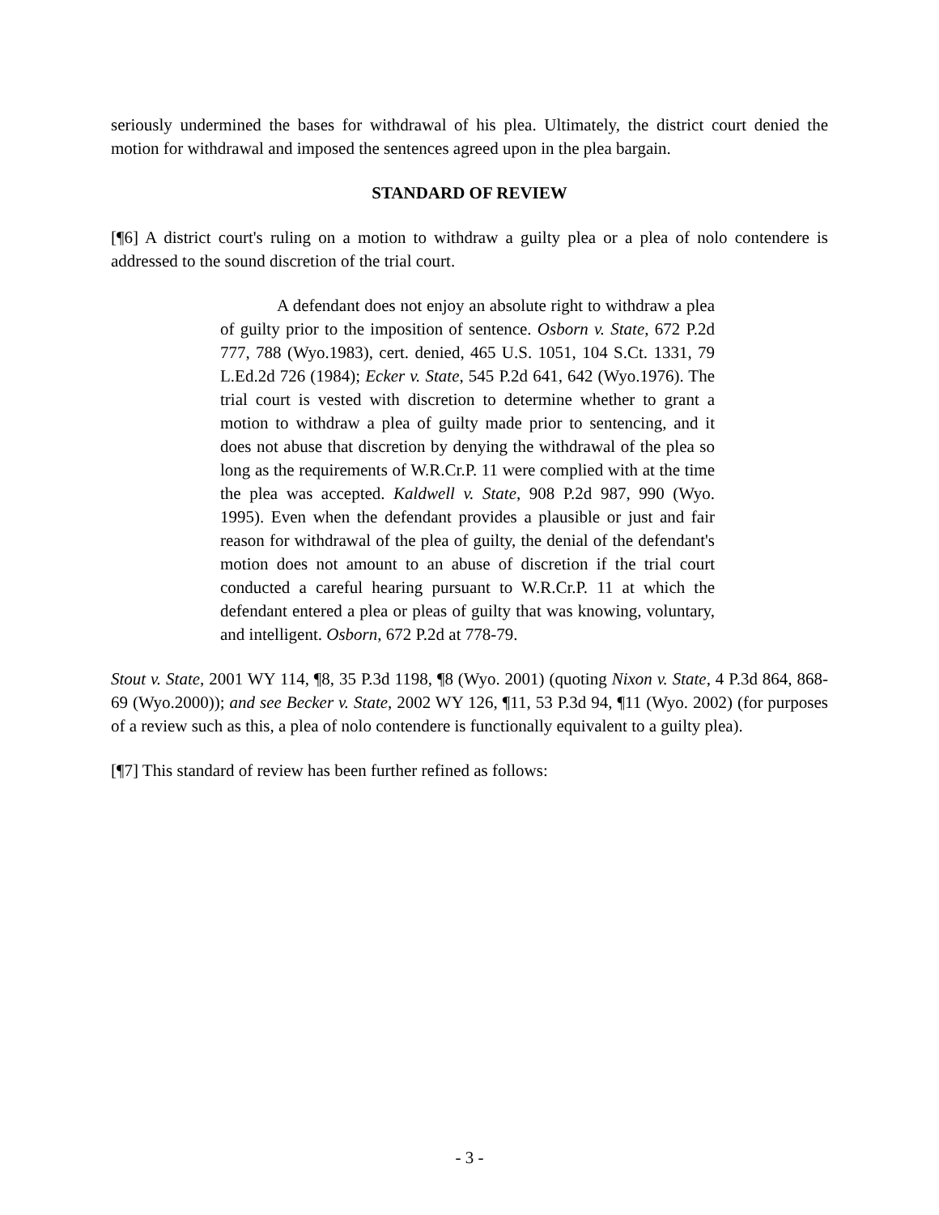seriously undermined the bases for withdrawal of his plea. Ultimately, the district court denied the motion for withdrawal and imposed the sentences agreed upon in the plea bargain.
STANDARD OF REVIEW
[¶6] A district court's ruling on a motion to withdraw a guilty plea or a plea of nolo contendere is addressed to the sound discretion of the trial court.
A defendant does not enjoy an absolute right to withdraw a plea of guilty prior to the imposition of sentence. Osborn v. State, 672 P.2d 777, 788 (Wyo.1983), cert. denied, 465 U.S. 1051, 104 S.Ct. 1331, 79 L.Ed.2d 726 (1984); Ecker v. State, 545 P.2d 641, 642 (Wyo.1976). The trial court is vested with discretion to determine whether to grant a motion to withdraw a plea of guilty made prior to sentencing, and it does not abuse that discretion by denying the withdrawal of the plea so long as the requirements of W.R.Cr.P. 11 were complied with at the time the plea was accepted. Kaldwell v. State, 908 P.2d 987, 990 (Wyo. 1995). Even when the defendant provides a plausible or just and fair reason for withdrawal of the plea of guilty, the denial of the defendant's motion does not amount to an abuse of discretion if the trial court conducted a careful hearing pursuant to W.R.Cr.P. 11 at which the defendant entered a plea or pleas of guilty that was knowing, voluntary, and intelligent. Osborn, 672 P.2d at 778-79.
Stout v. State, 2001 WY 114, ¶8, 35 P.3d 1198, ¶8 (Wyo. 2001) (quoting Nixon v. State, 4 P.3d 864, 868-69 (Wyo.2000)); and see Becker v. State, 2002 WY 126, ¶11, 53 P.3d 94, ¶11 (Wyo. 2002) (for purposes of a review such as this, a plea of nolo contendere is functionally equivalent to a guilty plea).
[¶7] This standard of review has been further refined as follows:
- 3 -